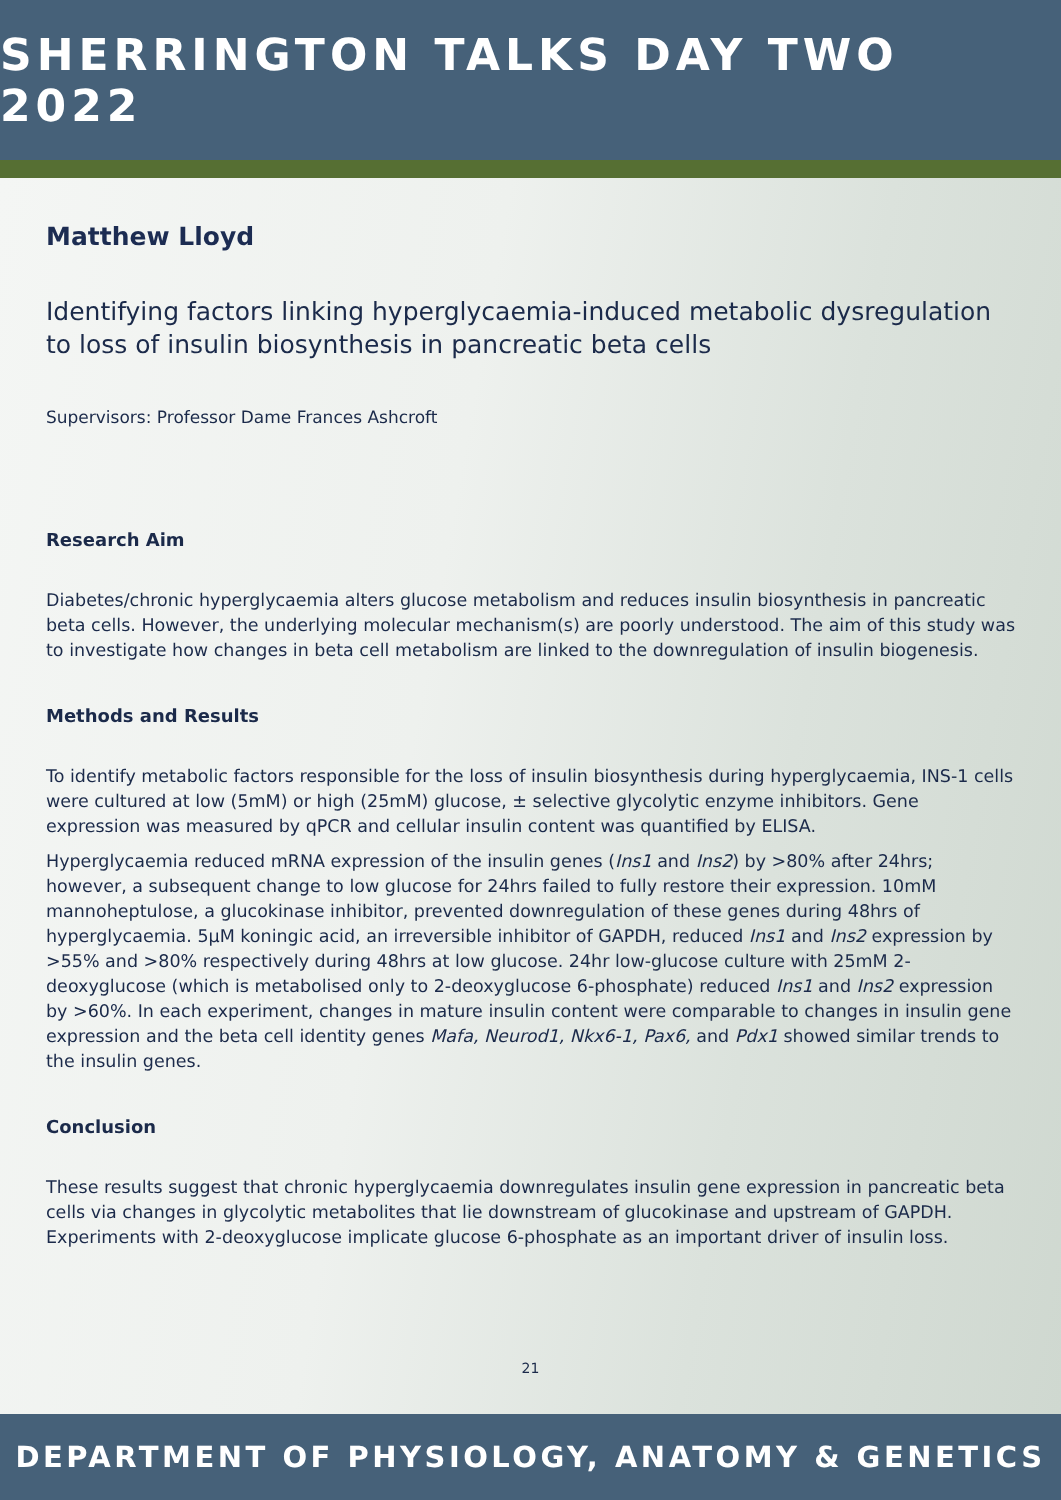SHERRINGTON TALKS DAY TWO 2022
Matthew Lloyd
Identifying factors linking hyperglycaemia-induced metabolic dysregulation to loss of insulin biosynthesis in pancreatic beta cells
Supervisors: Professor Dame Frances Ashcroft
Research Aim
Diabetes/chronic hyperglycaemia alters glucose metabolism and reduces insulin biosynthesis in pancreatic beta cells. However, the underlying molecular mechanism(s) are poorly understood. The aim of this study was to investigate how changes in beta cell metabolism are linked to the downregulation of insulin biogenesis.
Methods and Results
To identify metabolic factors responsible for the loss of insulin biosynthesis during hyperglycaemia, INS-1 cells were cultured at low (5mM) or high (25mM) glucose, ± selective glycolytic enzyme inhibitors. Gene expression was measured by qPCR and cellular insulin content was quantified by ELISA.
Hyperglycaemia reduced mRNA expression of the insulin genes (Ins1 and Ins2) by >80% after 24hrs; however, a subsequent change to low glucose for 24hrs failed to fully restore their expression. 10mM mannoheptulose, a glucokinase inhibitor, prevented downregulation of these genes during 48hrs of hyperglycaemia. 5μM koningic acid, an irreversible inhibitor of GAPDH, reduced Ins1 and Ins2 expression by >55% and >80% respectively during 48hrs at low glucose. 24hr low-glucose culture with 25mM 2-deoxyglucose (which is metabolised only to 2-deoxyglucose 6-phosphate) reduced Ins1 and Ins2 expression by >60%. In each experiment, changes in mature insulin content were comparable to changes in insulin gene expression and the beta cell identity genes Mafa, Neurod1, Nkx6-1, Pax6, and Pdx1 showed similar trends to the insulin genes.
Conclusion
These results suggest that chronic hyperglycaemia downregulates insulin gene expression in pancreatic beta cells via changes in glycolytic metabolites that lie downstream of glucokinase and upstream of GAPDH. Experiments with 2-deoxyglucose implicate glucose 6-phosphate as an important driver of insulin loss.
21
DEPARTMENT OF PHYSIOLOGY, ANATOMY & GENETICS